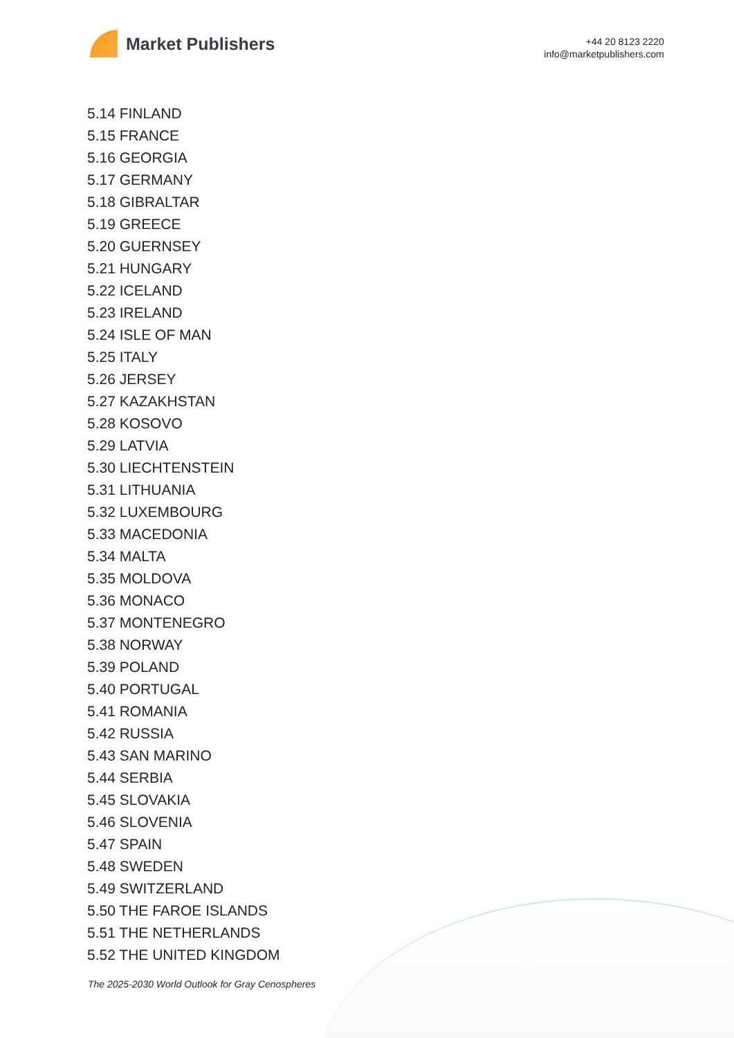Market Publishers
+44 20 8123 2220
info@marketpublishers.com
5.14 FINLAND
5.15 FRANCE
5.16 GEORGIA
5.17 GERMANY
5.18 GIBRALTAR
5.19 GREECE
5.20 GUERNSEY
5.21 HUNGARY
5.22 ICELAND
5.23 IRELAND
5.24 ISLE OF MAN
5.25 ITALY
5.26 JERSEY
5.27 KAZAKHSTAN
5.28 KOSOVO
5.29 LATVIA
5.30 LIECHTENSTEIN
5.31 LITHUANIA
5.32 LUXEMBOURG
5.33 MACEDONIA
5.34 MALTA
5.35 MOLDOVA
5.36 MONACO
5.37 MONTENEGRO
5.38 NORWAY
5.39 POLAND
5.40 PORTUGAL
5.41 ROMANIA
5.42 RUSSIA
5.43 SAN MARINO
5.44 SERBIA
5.45 SLOVAKIA
5.46 SLOVENIA
5.47 SPAIN
5.48 SWEDEN
5.49 SWITZERLAND
5.50 THE FAROE ISLANDS
5.51 THE NETHERLANDS
5.52 THE UNITED KINGDOM
The 2025-2030 World Outlook for Gray Cenospheres